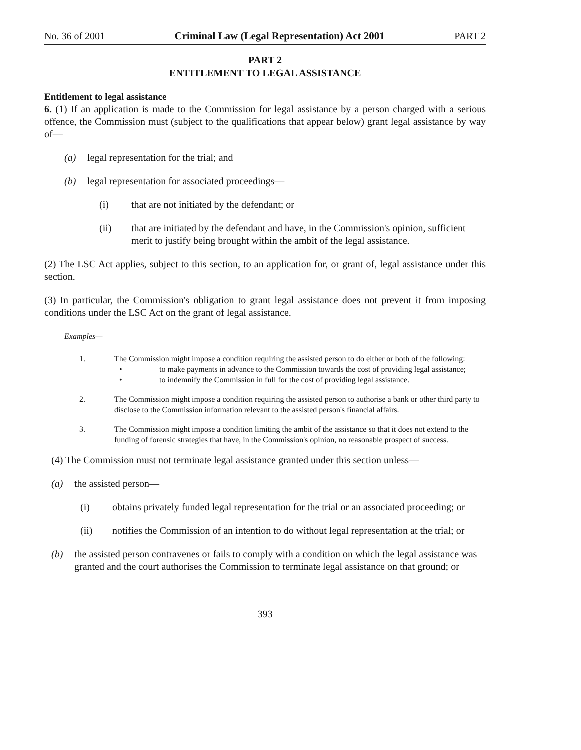No. 36 of 2001 Criminal Law (Legal Representation) Act 2001 PART 2
PART 2
ENTITLEMENT TO LEGAL ASSISTANCE
Entitlement to legal assistance
6. (1) If an application is made to the Commission for legal assistance by a person charged with a serious offence, the Commission must (subject to the qualifications that appear below) grant legal assistance by way of—
(a) legal representation for the trial; and
(b) legal representation for associated proceedings—
(i) that are not initiated by the defendant; or
(ii) that are initiated by the defendant and have, in the Commission's opinion, sufficient merit to justify being brought within the ambit of the legal assistance.
(2) The LSC Act applies, subject to this section, to an application for, or grant of, legal assistance under this section.
(3) In particular, the Commission's obligation to grant legal assistance does not prevent it from imposing conditions under the LSC Act on the grant of legal assistance.
Examples—
1. The Commission might impose a condition requiring the assisted person to do either or both of the following:
• to make payments in advance to the Commission towards the cost of providing legal assistance;
• to indemnify the Commission in full for the cost of providing legal assistance.
2. The Commission might impose a condition requiring the assisted person to authorise a bank or other third party to disclose to the Commission information relevant to the assisted person's financial affairs.
3. The Commission might impose a condition limiting the ambit of the assistance so that it does not extend to the funding of forensic strategies that have, in the Commission's opinion, no reasonable prospect of success.
(4) The Commission must not terminate legal assistance granted under this section unless—
(a) the assisted person—
(i) obtains privately funded legal representation for the trial or an associated proceeding; or
(ii) notifies the Commission of an intention to do without legal representation at the trial; or
(b) the assisted person contravenes or fails to comply with a condition on which the legal assistance was granted and the court authorises the Commission to terminate legal assistance on that ground; or
393